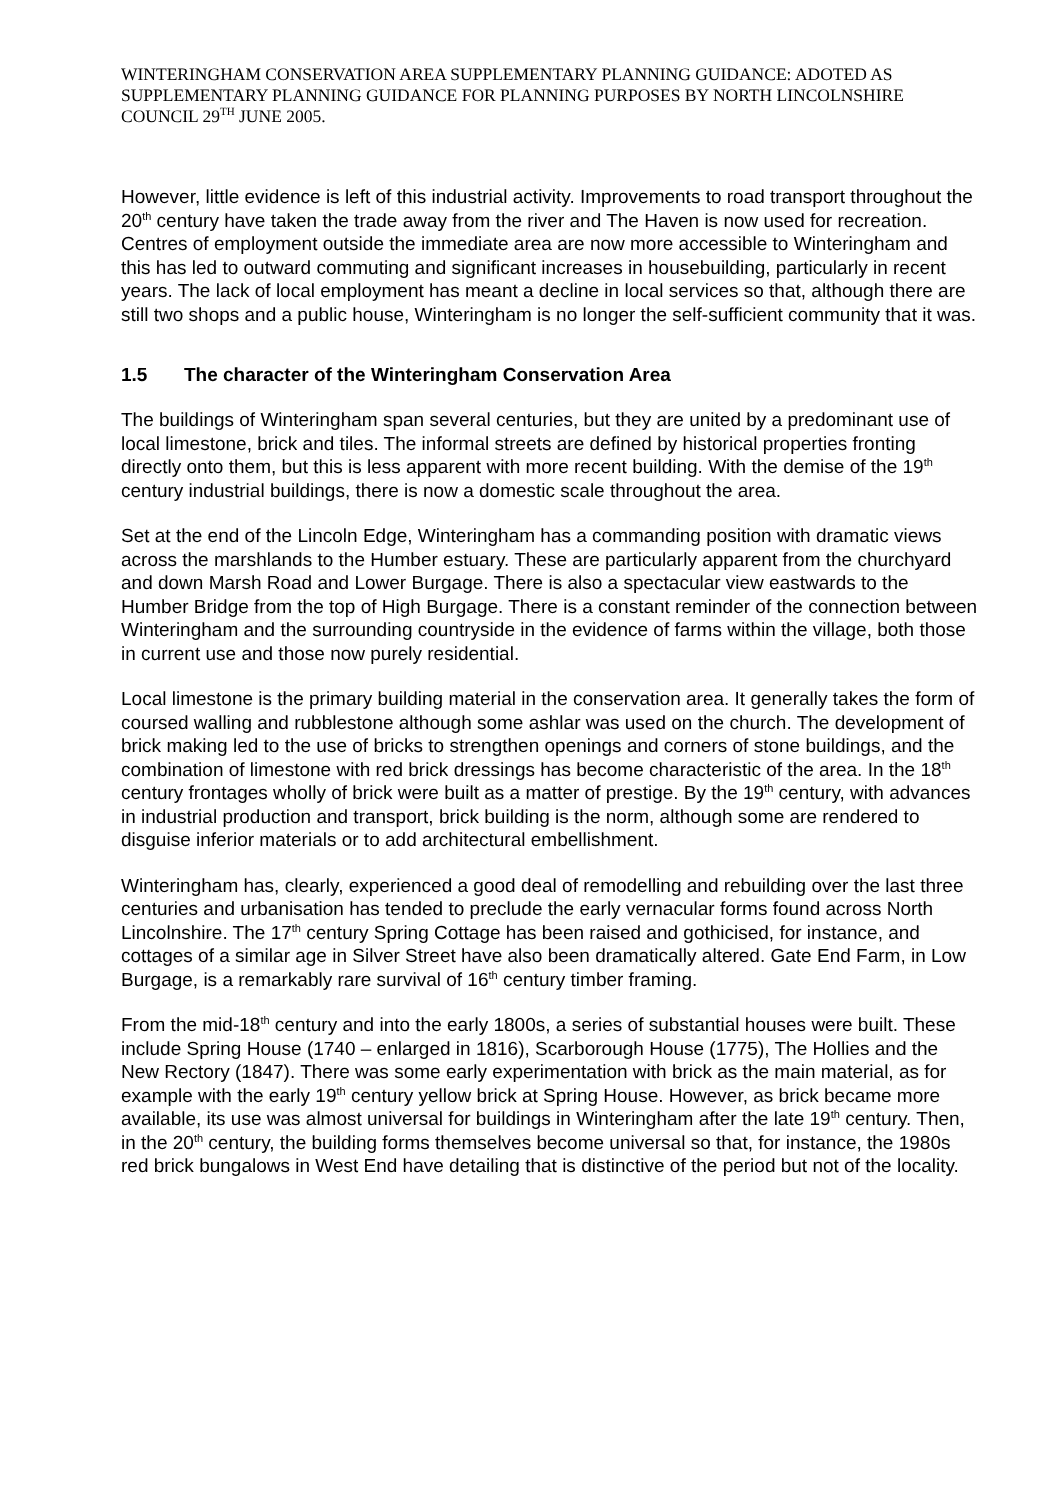WINTERINGHAM CONSERVATION AREA SUPPLEMENTARY PLANNING GUIDANCE: ADOTED AS SUPPLEMENTARY PLANNING GUIDANCE FOR PLANNING PURPOSES BY NORTH LINCOLNSHIRE COUNCIL 29<sup>TH</sup> JUNE 2005.
However, little evidence is left of this industrial activity. Improvements to road transport throughout the 20<sup>th</sup> century have taken the trade away from the river and The Haven is now used for recreation. Centres of employment outside the immediate area are now more accessible to Winteringham and this has led to outward commuting and significant increases in housebuilding, particularly in recent years. The lack of local employment has meant a decline in local services so that, although there are still two shops and a public house, Winteringham is no longer the self-sufficient community that it was.
1.5 The character of the Winteringham Conservation Area
The buildings of Winteringham span several centuries, but they are united by a predominant use of local limestone, brick and tiles. The informal streets are defined by historical properties fronting directly onto them, but this is less apparent with more recent building. With the demise of the 19<sup>th</sup> century industrial buildings, there is now a domestic scale throughout the area.
Set at the end of the Lincoln Edge, Winteringham has a commanding position with dramatic views across the marshlands to the Humber estuary. These are particularly apparent from the churchyard and down Marsh Road and Lower Burgage. There is also a spectacular view eastwards to the Humber Bridge from the top of High Burgage. There is a constant reminder of the connection between Winteringham and the surrounding countryside in the evidence of farms within the village, both those in current use and those now purely residential.
Local limestone is the primary building material in the conservation area. It generally takes the form of coursed walling and rubblestone although some ashlar was used on the church. The development of brick making led to the use of bricks to strengthen openings and corners of stone buildings, and the combination of limestone with red brick dressings has become characteristic of the area. In the 18<sup>th</sup> century frontages wholly of brick were built as a matter of prestige. By the 19<sup>th</sup> century, with advances in industrial production and transport, brick building is the norm, although some are rendered to disguise inferior materials or to add architectural embellishment.
Winteringham has, clearly, experienced a good deal of remodelling and rebuilding over the last three centuries and urbanisation has tended to preclude the early vernacular forms found across North Lincolnshire. The 17<sup>th</sup> century Spring Cottage has been raised and gothicised, for instance, and cottages of a similar age in Silver Street have also been dramatically altered. Gate End Farm, in Low Burgage, is a remarkably rare survival of 16<sup>th</sup> century timber framing.
From the mid-18<sup>th</sup> century and into the early 1800s, a series of substantial houses were built. These include Spring House (1740 – enlarged in 1816), Scarborough House (1775), The Hollies and the New Rectory (1847). There was some early experimentation with brick as the main material, as for example with the early 19<sup>th</sup> century yellow brick at Spring House. However, as brick became more available, its use was almost universal for buildings in Winteringham after the late 19<sup>th</sup> century. Then, in the 20<sup>th</sup> century, the building forms themselves become universal so that, for instance, the 1980s red brick bungalows in West End have detailing that is distinctive of the period but not of the locality.